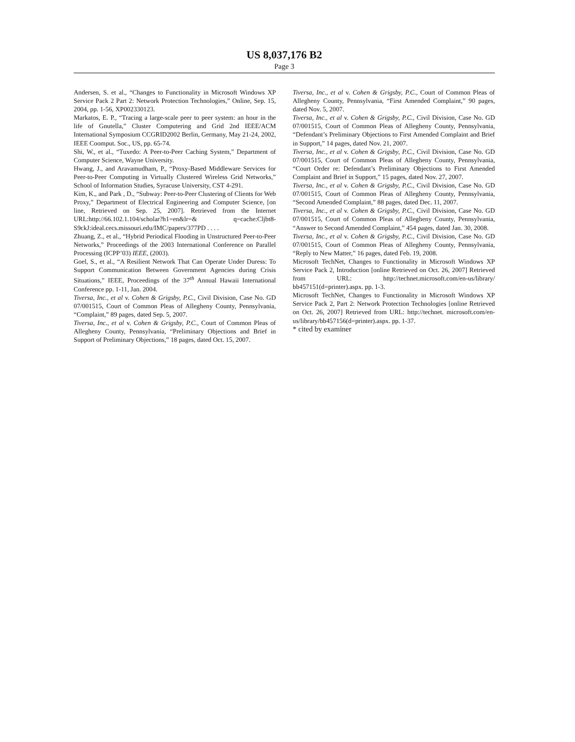US 8,037,176 B2
Page 3
Andersen, S. et al., “Changes to Functionality in Microsoft Windows XP Service Pack 2 Part 2: Network Protection Technologies,” Online, Sep. 15, 2004, pp. 1-56, XP002330123.
Markatos, E. P., “Tracing a large-scale peer to peer system: an hour in the life of Gnutella,” Cluster Computering and Grid 2nd IEEE/ACM International Symposium CCGRID2002 Berlin, Germany, May 21-24, 2002, IEEE Coomput. Soc., US, pp. 65-74.
Shi, W., et al., “Tuxedo: A Peer-to-Peer Caching System,” Department of Computer Science, Wayne University.
Hwang, J., and Aravamudham, P., “Proxy-Based Middleware Services for Peer-to-Peer Computing in Virtually Clustered Wireless Grid Networks,” School of Information Studies, Syracuse University, CST 4-291.
Kim, K., and Park , D., “Subway: Peer-to-Peer Clustering of Clients for Web Proxy,” Department of Electrical Engineering and Computer Science, [on line, Retrieved on Sep. 25, 2007]. Retrieved from the Internet URL:http://66.102.1.104/scholar?h1=en&lr=& q=cache:Cljbt8-S9ckJ:ideal.cecs.missouri.edu/IMC/papers/377PD . . . .
Zhuang, Z., et al., “Hybrid Periodical Flooding in Unstructured Peer-to-Peer Networks,” Proceedings of the 2003 International Conference on Parallel Processing (ICPP’03) IEEE, (2003).
Goel, S., et al., “A Resilient Network That Can Operate Under Duress: To Support Communication Between Government Agencies during Crisis Situations,” IEEE, Proceedings of the 37<sup>th</sup> Annual Hawaii International Conference pp. 1-11, Jan. 2004.
Tiversa, Inc., et al v. Cohen & Grigsby, P.C., Civil Division, Case No. GD 07/001515, Court of Common Pleas of Allegheny County, Pennsylvania, “Complaint,” 89 pages, dated Sep. 5, 2007.
Tiversa, Inc., et al v. Cohen & Grigsby, P.C., Court of Common Pleas of Allegheny County, Pennsylvania, “Preliminary Objections and Brief in Support of Preliminary Objections,” 18 pages, dated Oct. 15, 2007.
Tiversa, Inc., et al v. Cohen & Grigsby, P.C., Court of Common Pleas of Allegheny County, Pennsylvania, “First Amended Complaint,” 90 pages, dated Nov. 5, 2007.
Tiversa, Inc., et al v. Cohen & Grigsby, P.C., Civil Division, Case No. GD 07/001515, Court of Common Pleas of Allegheny County, Pennsylvania, “Defendant’s Preliminary Objections to First Amended Complaint and Brief in Support,” 14 pages, dated Nov. 21, 2007.
Tiversa, Inc., et al v. Cohen & Grigsby, P.C., Civil Division, Case No. GD 07/001515, Court of Common Pleas of Allegheny County, Pennsylvania, “Court Order re: Defendant’s Preliminary Objections to First Amended Complaint and Brief in Support,” 15 pages, dated Nov. 27, 2007.
Tiversa, Inc., et al v. Cohen & Grigsby, P.C., Civil Division, Case No. GD 07/001515, Court of Common Pleas of Allegheny County, Pennsylvania, “Second Amended Complaint,” 88 pages, dated Dec. 11, 2007.
Tiversa, Inc., et al v. Cohen & Grigsby, P.C., Civil Division, Case No. GD 07/001515, Court of Common Pleas of Allegheny County, Pennsylvania, “Answer to Second Amended Complaint,” 454 pages, dated Jan. 30, 2008.
Tiversa, Inc., et al v. Cohen & Grigsby, P.C., Civil Division, Case No. GD 07/001515, Court of Common Pleas of Allegheny County, Pennsylvania, “Reply to New Matter,” 16 pages, dated Feb. 19, 2008.
Microsoft TechNet, Changes to Functionality in Microsoft Windows XP Service Pack 2, Introduction [online Retrieved on Oct. 26, 2007] Retrieved from URL: http://technet.microsoft.com/en-us/library/ bb457151(d=printer).aspx. pp. 1-3.
Microsoft TechNet, Changes to Functionality in Microsoft Windows XP Service Pack 2, Part 2: Network Protection Technologies [online Retrieved on Oct. 26, 2007] Retrieved from URL: http://technet. microsoft.com/en-us/library/bb457156(d=printer).aspx. pp. 1-37.
* cited by examiner